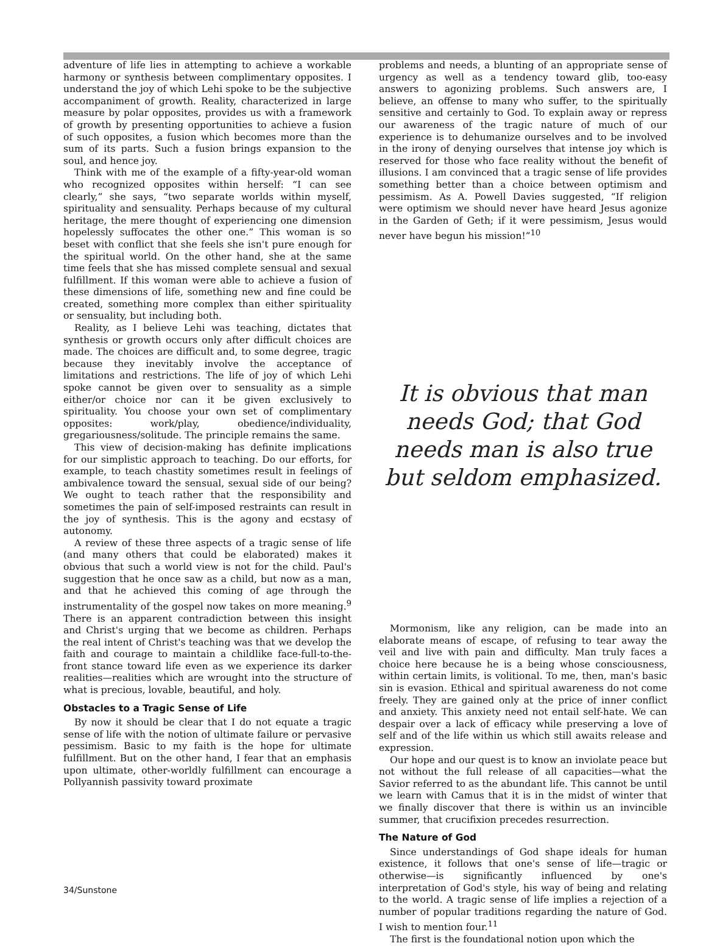adventure of life lies in attempting to achieve a workable harmony or synthesis between complimentary opposites. I understand the joy of which Lehi spoke to be the subjective accompaniment of growth. Reality, characterized in large measure by polar opposites, provides us with a framework of growth by presenting opportunities to achieve a fusion of such opposites, a fusion which becomes more than the sum of its parts. Such a fusion brings expansion to the soul, and hence joy.
Think with me of the example of a fifty-year-old woman who recognized opposites within herself: “I can see clearly,” she says, “two separate worlds within myself, spirituality and sensuality. Perhaps because of my cultural heritage, the mere thought of experiencing one dimension hopelessly suffocates the other one.” This woman is so beset with conflict that she feels she isn't pure enough for the spiritual world. On the other hand, she at the same time feels that she has missed complete sensual and sexual fulfillment. If this woman were able to achieve a fusion of these dimensions of life, something new and fine could be created, something more complex than either spirituality or sensuality, but including both.
Reality, as I believe Lehi was teaching, dictates that synthesis or growth occurs only after difficult choices are made. The choices are difficult and, to some degree, tragic because they inevitably involve the acceptance of limitations and restrictions. The life of joy of which Lehi spoke cannot be given over to sensuality as a simple either/or choice nor can it be given exclusively to spirituality. You choose your own set of complimentary opposites: work/play, obedience/individuality, gregariousness/solitude. The principle remains the same.
This view of decision-making has definite implications for our simplistic approach to teaching. Do our efforts, for example, to teach chastity sometimes result in feelings of ambivalence toward the sensual, sexual side of our being? We ought to teach rather that the responsibility and sometimes the pain of self-imposed restraints can result in the joy of synthesis. This is the agony and ecstasy of autonomy.
A review of these three aspects of a tragic sense of life (and many others that could be elaborated) makes it obvious that such a world view is not for the child. Paul's suggestion that he once saw as a child, but now as a man, and that he achieved this coming of age through the instrumentality of the gospel now takes on more meaning.<sup>9</sup> There is an apparent contradiction between this insight and Christ's urging that we become as children. Perhaps the real intent of Christ's teaching was that we develop the faith and courage to maintain a childlike face-full-to-the-front stance toward life even as we experience its darker realities—realities which are wrought into the structure of what is precious, lovable, beautiful, and holy.
Obstacles to a Tragic Sense of Life
By now it should be clear that I do not equate a tragic sense of life with the notion of ultimate failure or pervasive pessimism. Basic to my faith is the hope for ultimate fulfillment. But on the other hand, I fear that an emphasis upon ultimate, other-worldly fulfillment can encourage a Pollyannish passivity toward proximate
problems and needs, a blunting of an appropriate sense of urgency as well as a tendency toward glib, too-easy answers to agonizing problems. Such answers are, I believe, an offense to many who suffer, to the spiritually sensitive and certainly to God. To explain away or repress our awareness of the tragic nature of much of our experience is to dehumanize ourselves and to be involved in the irony of denying ourselves that intense joy which is reserved for those who face reality without the benefit of illusions. I am convinced that a tragic sense of life provides something better than a choice between optimism and pessimism. As A. Powell Davies suggested, “If religion were optimism we should never have heard Jesus agonize in the Garden of Geth; if it were pessimism, Jesus would never have begun his mission!”<sup>10</sup>
It is obvious that man needs God; that God needs man is also true but seldom emphasized.
Mormonism, like any religion, can be made into an elaborate means of escape, of refusing to tear away the veil and live with pain and difficulty. Man truly faces a choice here because he is a being whose consciousness, within certain limits, is volitional. To me, then, man's basic sin is evasion. Ethical and spiritual awareness do not come freely. They are gained only at the price of inner conflict and anxiety. This anxiety need not entail self-hate. We can despair over a lack of efficacy while preserving a love of self and of the life within us which still awaits release and expression.
Our hope and our quest is to know an inviolate peace but not without the full release of all capacities—what the Savior referred to as the abundant life. This cannot be until we learn with Camus that it is in the midst of winter that we finally discover that there is within us an invincible summer, that crucifixion precedes resurrection.
The Nature of God
Since understandings of God shape ideals for human existence, it follows that one's sense of life—tragic or otherwise—is significantly influenced by one's interpretation of God's style, his way of being and relating to the world. A tragic sense of life implies a rejection of a number of popular traditions regarding the nature of God. I wish to mention four.<sup>11</sup>
The first is the foundational notion upon which the
34/Sunstone